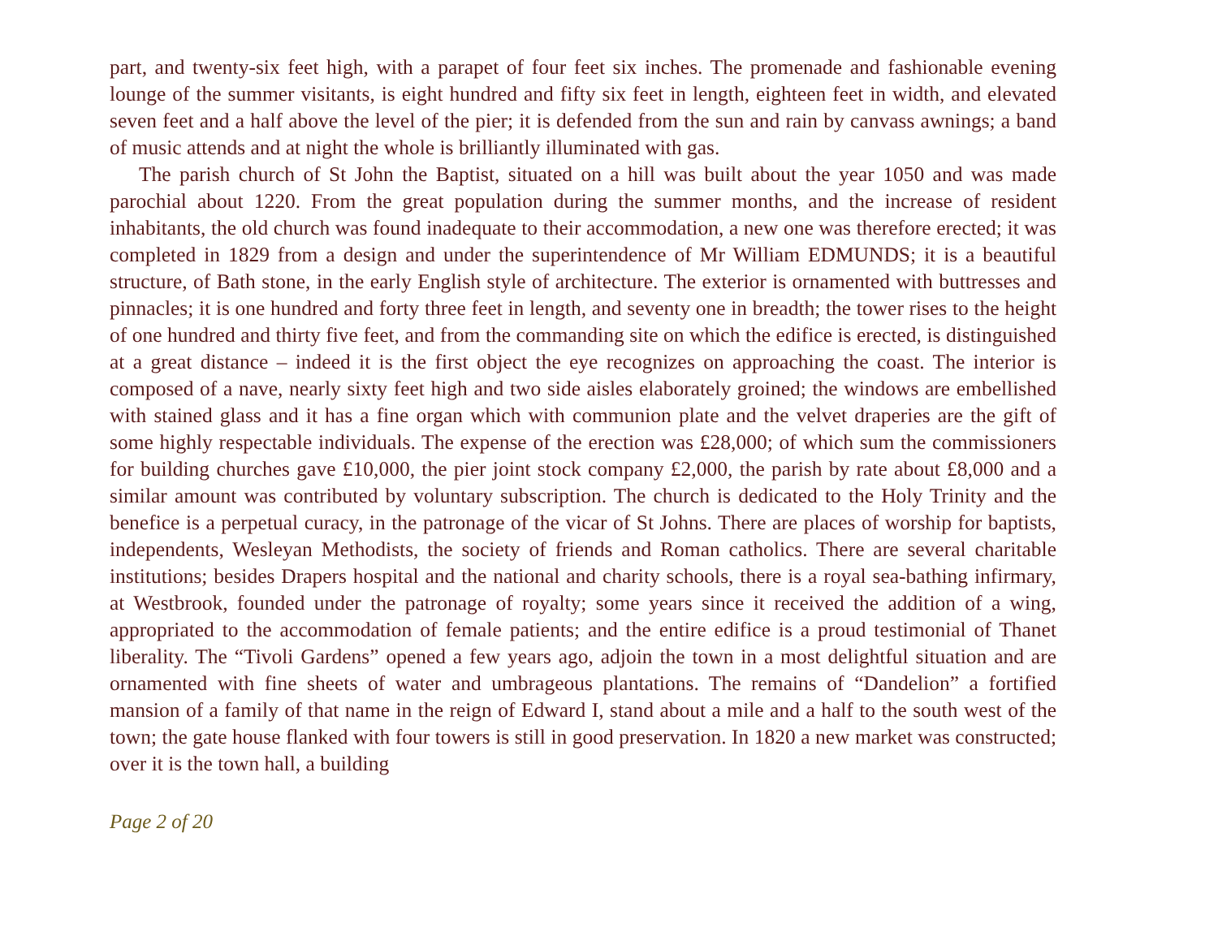part, and twenty-six feet high, with a parapet of four feet six inches. The promenade and fashionable evening lounge of the summer visitants, is eight hundred and fifty six feet in length, eighteen feet in width, and elevated seven feet and a half above the level of the pier; it is defended from the sun and rain by canvass awnings; a band of music attends and at night the whole is brilliantly illuminated with gas.
The parish church of St John the Baptist, situated on a hill was built about the year 1050 and was made parochial about 1220. From the great population during the summer months, and the increase of resident inhabitants, the old church was found inadequate to their accommodation, a new one was therefore erected; it was completed in 1829 from a design and under the superintendence of Mr William EDMUNDS; it is a beautiful structure, of Bath stone, in the early English style of architecture. The exterior is ornamented with buttresses and pinnacles; it is one hundred and forty three feet in length, and seventy one in breadth; the tower rises to the height of one hundred and thirty five feet, and from the commanding site on which the edifice is erected, is distinguished at a great distance – indeed it is the first object the eye recognizes on approaching the coast. The interior is composed of a nave, nearly sixty feet high and two side aisles elaborately groined; the windows are embellished with stained glass and it has a fine organ which with communion plate and the velvet draperies are the gift of some highly respectable individuals. The expense of the erection was £28,000; of which sum the commissioners for building churches gave £10,000, the pier joint stock company £2,000, the parish by rate about £8,000 and a similar amount was contributed by voluntary subscription. The church is dedicated to the Holy Trinity and the benefice is a perpetual curacy, in the patronage of the vicar of St Johns. There are places of worship for baptists, independents, Wesleyan Methodists, the society of friends and Roman catholics. There are several charitable institutions; besides Drapers hospital and the national and charity schools, there is a royal sea-bathing infirmary, at Westbrook, founded under the patronage of royalty; some years since it received the addition of a wing, appropriated to the accommodation of female patients; and the entire edifice is a proud testimonial of Thanet liberality. The “Tivoli Gardens” opened a few years ago, adjoin the town in a most delightful situation and are ornamented with fine sheets of water and umbrageous plantations. The remains of “Dandelion” a fortified mansion of a family of that name in the reign of Edward I, stand about a mile and a half to the south west of the town; the gate house flanked with four towers is still in good preservation. In 1820 a new market was constructed; over it is the town hall, a building
Page 2 of 20